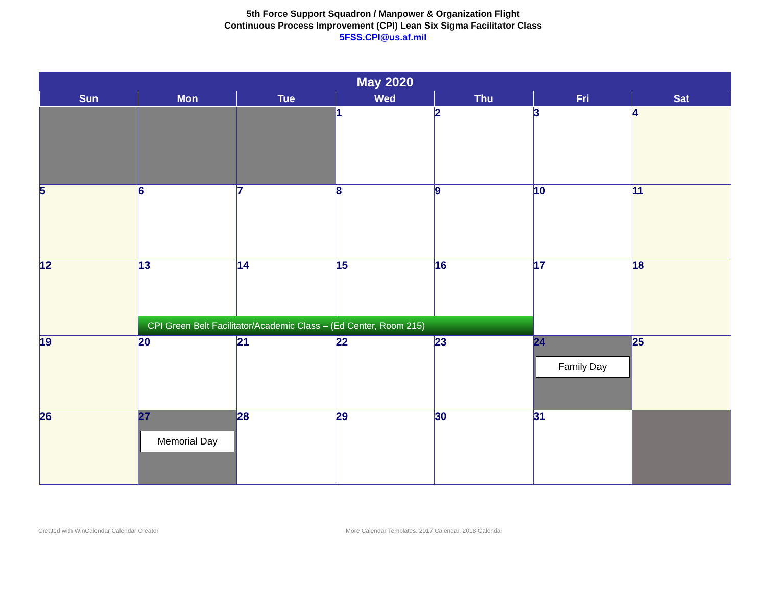5th Force Support Squadron / Manpower & Organization Flight
Continuous Process Improvement (CPI) Lean Six Sigma Facilitator Class
5FSS.CPI@us.af.mil
| May 2020 | | | | | | |
| --- | --- | --- | --- | --- | --- | --- |
| Sun | Mon | Tue | Wed | Thu | Fri | Sat |
| | | | 1 | 2 | 3 | 4 |
| 5 | 6 | 7 | 8 | 9 | 10 | 11 |
| 12 | 13 CPI Green Belt Facilitator/Academic Class – (Ed Center, Room 215) | 14 | 15 | 16 | 17 | 18 |
| 19 | 20 | 21 | 22 | 23 | 24 Family Day | 25 |
| 26 | 27 Memorial Day | 28 | 29 | 30 | 31 | |
Created with WinCalendar Calendar Creator
More Calendar Templates: 2017 Calendar, 2018 Calendar